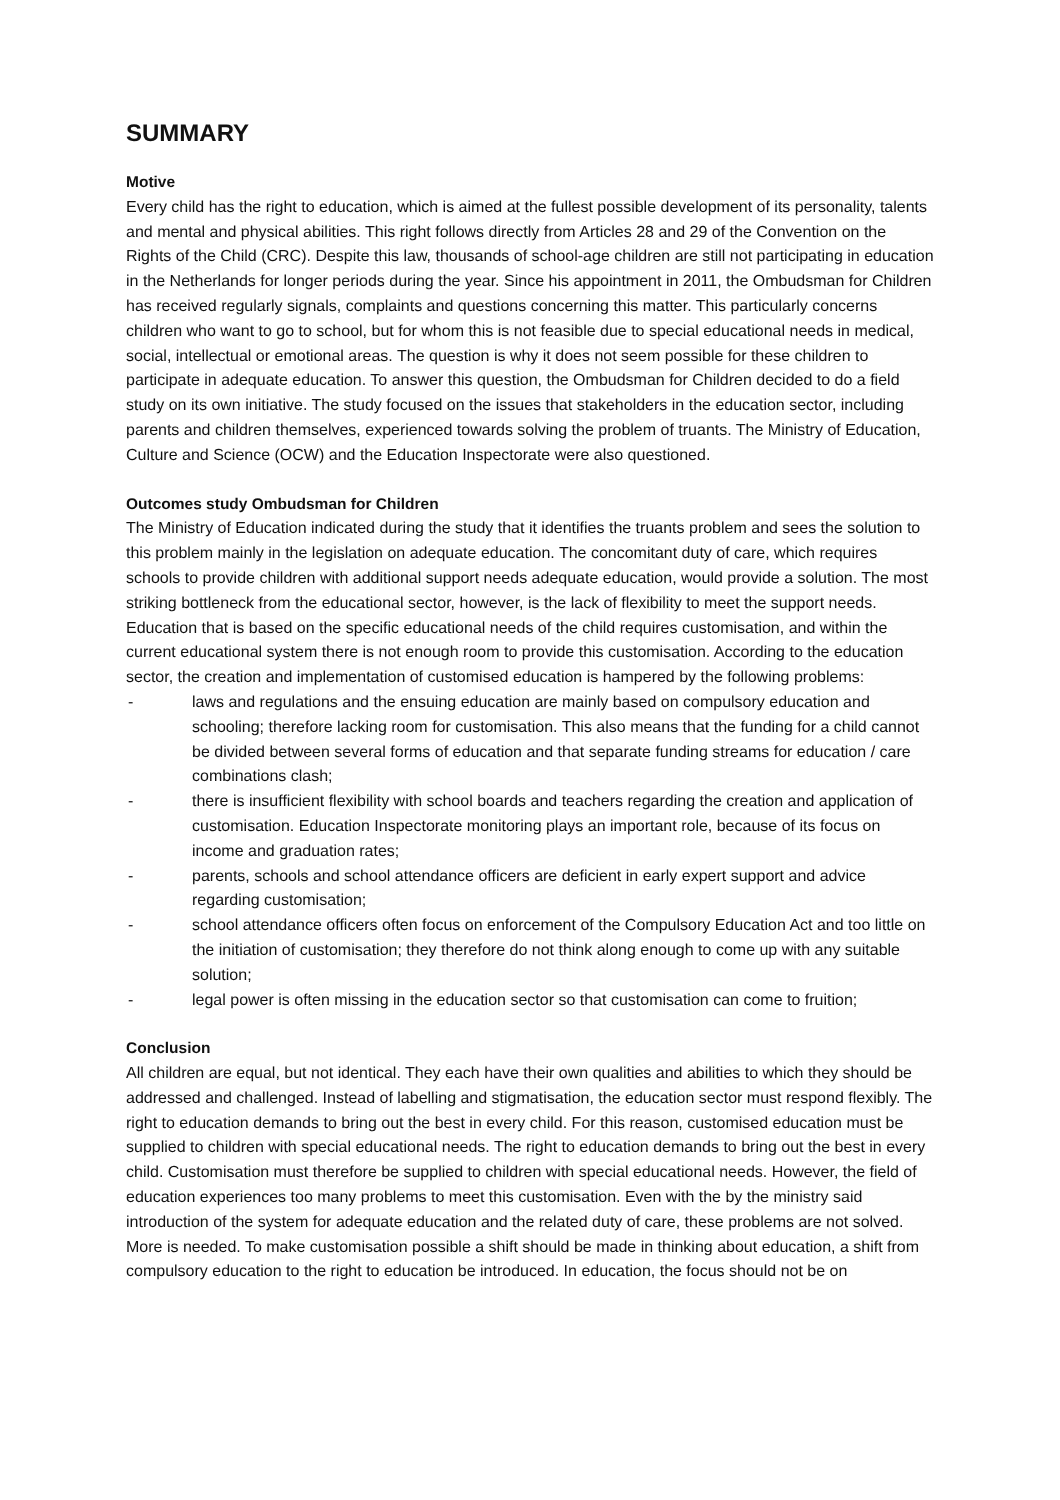SUMMARY
Motive
Every child has the right to education, which is aimed at the fullest possible development of its personality, talents and mental and physical abilities. This right follows directly from Articles 28 and 29 of the Convention on the Rights of the Child (CRC). Despite this law, thousands of school-age children are still not participating in education in the Netherlands for longer periods during the year. Since his appointment in 2011, the Ombudsman for Children has received regularly signals, complaints and questions concerning this matter. This particularly concerns children who want to go to school, but for whom this is not feasible due to special educational needs in medical, social, intellectual or emotional areas. The question is why it does not seem possible for these children to participate in adequate education. To answer this question, the Ombudsman for Children decided to do a field study on its own initiative. The study focused on the issues that stakeholders in the education sector, including parents and children themselves, experienced towards solving the problem of truants. The Ministry of Education, Culture and Science (OCW) and the Education Inspectorate were also questioned.
Outcomes study Ombudsman for Children
The Ministry of Education indicated during the study that it identifies the truants problem and sees the solution to this problem mainly in the legislation on adequate education. The concomitant duty of care, which requires schools to provide children with additional support needs adequate education, would provide a solution. The most striking bottleneck from the educational sector, however, is the lack of flexibility to meet the support needs. Education that is based on the specific educational needs of the child requires customisation, and within the current educational system there is not enough room to provide this customisation. According to the education sector, the creation and implementation of customised education is hampered by the following problems:
- laws and regulations and the ensuing education are mainly based on compulsory education and schooling; therefore lacking room for customisation. This also means that the funding for a child cannot be divided between several forms of education and that separate funding streams for education / care combinations clash;
- there is insufficient flexibility with school boards and teachers regarding the creation and application of customisation. Education Inspectorate monitoring plays an important role, because of its focus on income and graduation rates;
- parents, schools and school attendance officers are deficient in early expert support and advice regarding customisation;
- school attendance officers often focus on enforcement of the Compulsory Education Act and too little on the initiation of customisation; they therefore do not think along enough to come up with any suitable solution;
- legal power is often missing in the education sector so that customisation can come to fruition;
Conclusion
All children are equal, but not identical. They each have their own qualities and abilities to which they should be addressed and challenged. Instead of labelling and stigmatisation, the education sector must respond flexibly. The right to education demands to bring out the best in every child. For this reason, customised education must be supplied to children with special educational needs. The right to education demands to bring out the best in every child. Customisation must therefore be supplied to children with special educational needs. However, the field of education experiences too many problems to meet this customisation. Even with the by the ministry said introduction of the system for adequate education and the related duty of care, these problems are not solved. More is needed. To make customisation possible a shift should be made in thinking about education, a shift from compulsory education to the right to education be introduced. In education, the focus should not be on